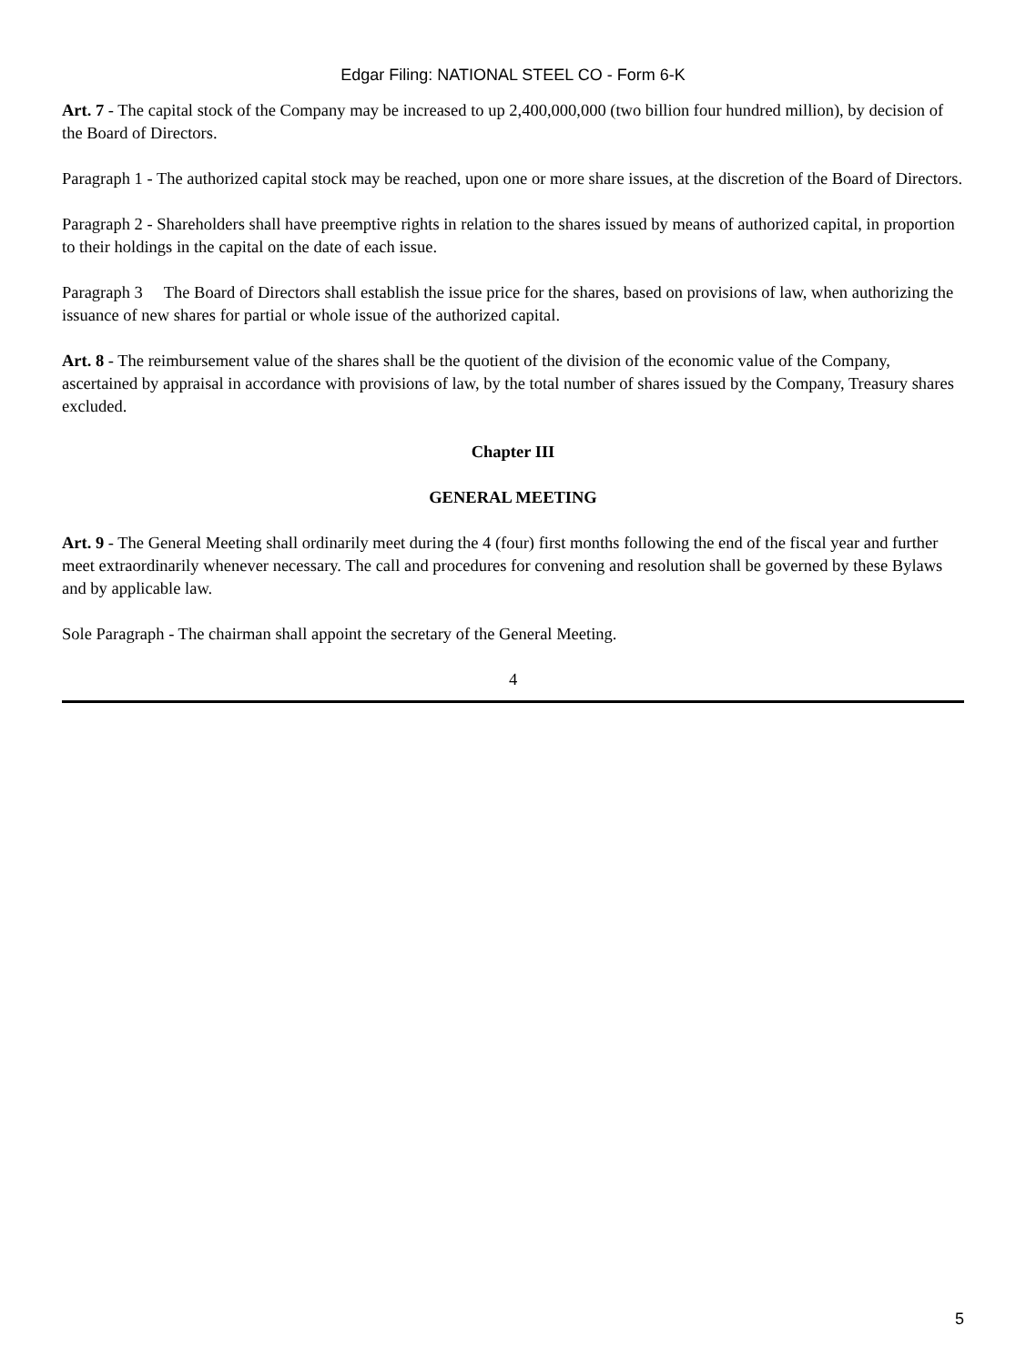Edgar Filing: NATIONAL STEEL CO - Form 6-K
Art. 7 - The capital stock of the Company may be increased to up 2,400,000,000 (two billion four hundred million), by decision of the Board of Directors.
Paragraph 1 - The authorized capital stock may be reached, upon one or more share issues, at the discretion of the Board of Directors.
Paragraph 2 - Shareholders shall have preemptive rights in relation to the shares issued by means of authorized capital, in proportion to their holdings in the capital on the date of each issue.
Paragraph 3 The Board of Directors shall establish the issue price for the shares, based on provisions of law, when authorizing the issuance of new shares for partial or whole issue of the authorized capital.
Art. 8 - The reimbursement value of the shares shall be the quotient of the division of the economic value of the Company, ascertained by appraisal in accordance with provisions of law, by the total number of shares issued by the Company, Treasury shares excluded.
Chapter III
GENERAL MEETING
Art. 9 - The General Meeting shall ordinarily meet during the 4 (four) first months following the end of the fiscal year and further meet extraordinarily whenever necessary. The call and procedures for convening and resolution shall be governed by these Bylaws and by applicable law.
Sole Paragraph - The chairman shall appoint the secretary of the General Meeting.
4
5